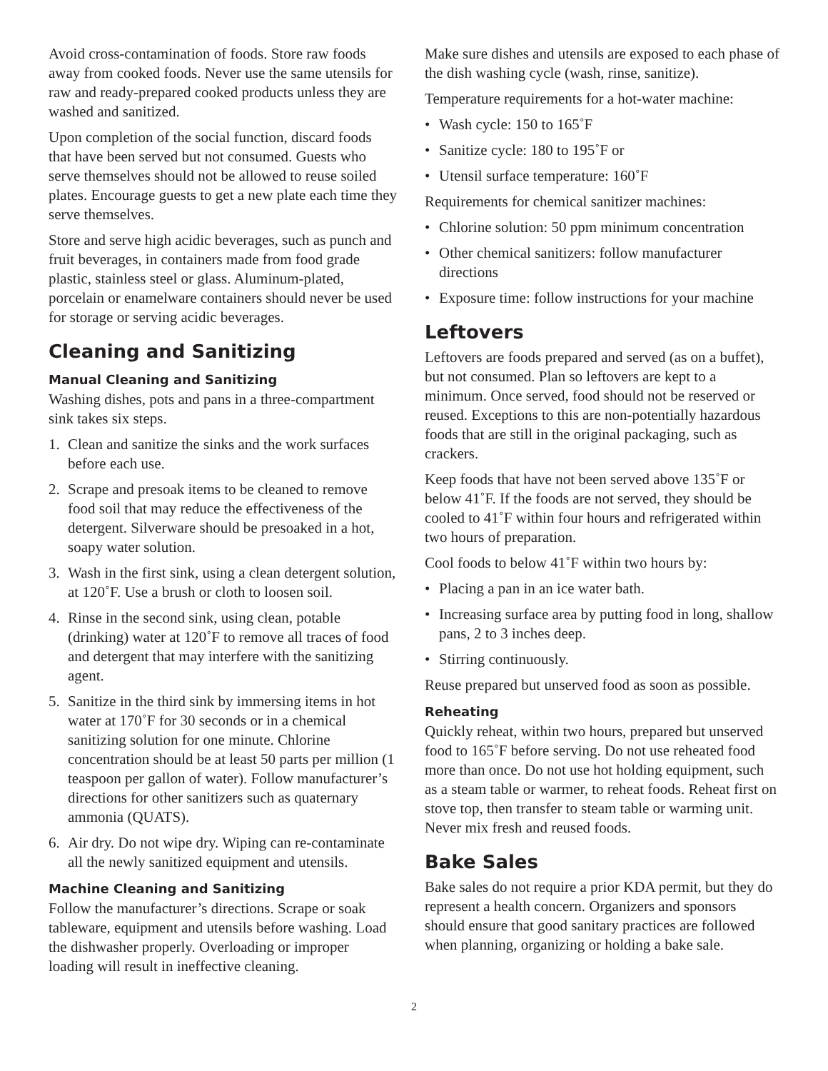Avoid cross-contamination of foods. Store raw foods away from cooked foods. Never use the same utensils for raw and ready-prepared cooked products unless they are washed and sanitized.
Upon completion of the social function, discard foods that have been served but not consumed. Guests who serve themselves should not be allowed to reuse soiled plates. Encourage guests to get a new plate each time they serve themselves.
Store and serve high acidic beverages, such as punch and fruit beverages, in containers made from food grade plastic, stainless steel or glass. Aluminum-plated, porcelain or enamelware containers should never be used for storage or serving acidic beverages.
Cleaning and Sanitizing
Manual Cleaning and Sanitizing
Washing dishes, pots and pans in a three-compartment sink takes six steps.
1. Clean and sanitize the sinks and the work surfaces before each use.
2. Scrape and presoak items to be cleaned to remove food soil that may reduce the effectiveness of the detergent. Silverware should be presoaked in a hot, soapy water solution.
3. Wash in the first sink, using a clean detergent solution, at 120˚F. Use a brush or cloth to loosen soil.
4. Rinse in the second sink, using clean, potable (drinking) water at 120˚F to remove all traces of food and detergent that may interfere with the sanitizing agent.
5. Sanitize in the third sink by immersing items in hot water at 170˚F for 30 seconds or in a chemical sanitizing solution for one minute. Chlorine concentration should be at least 50 parts per million (1 teaspoon per gallon of water). Follow manufacturer’s directions for other sanitizers such as quaternary ammonia (QUATS).
6. Air dry. Do not wipe dry. Wiping can re-contaminate all the newly sanitized equipment and utensils.
Machine Cleaning and Sanitizing
Follow the manufacturer’s directions. Scrape or soak tableware, equipment and utensils before washing. Load the dishwasher properly. Overloading or improper loading will result in ineffective cleaning.
Make sure dishes and utensils are exposed to each phase of the dish washing cycle (wash, rinse, sanitize).
Temperature requirements for a hot-water machine:
• Wash cycle: 150 to 165˚F
• Sanitize cycle: 180 to 195˚F or
• Utensil surface temperature: 160˚F
Requirements for chemical sanitizer machines:
• Chlorine solution: 50 ppm minimum concentration
• Other chemical sanitizers: follow manufacturer directions
• Exposure time: follow instructions for your machine
Leftovers
Leftovers are foods prepared and served (as on a buffet), but not consumed. Plan so leftovers are kept to a minimum. Once served, food should not be reserved or reused. Exceptions to this are non-potentially hazardous foods that are still in the original packaging, such as crackers.
Keep foods that have not been served above 135˚F or below 41˚F. If the foods are not served, they should be cooled to 41˚F within four hours and refrigerated within two hours of preparation.
Cool foods to below 41˚F within two hours by:
• Placing a pan in an ice water bath.
• Increasing surface area by putting food in long, shallow pans, 2 to 3 inches deep.
• Stirring continuously.
Reuse prepared but unserved food as soon as possible.
Reheating
Quickly reheat, within two hours, prepared but unserved food to 165˚F before serving. Do not use reheated food more than once. Do not use hot holding equipment, such as a steam table or warmer, to reheat foods. Reheat first on stove top, then transfer to steam table or warming unit. Never mix fresh and reused foods.
Bake Sales
Bake sales do not require a prior KDA permit, but they do represent a health concern. Organizers and sponsors should ensure that good sanitary practices are followed when planning, organizing or holding a bake sale.
2